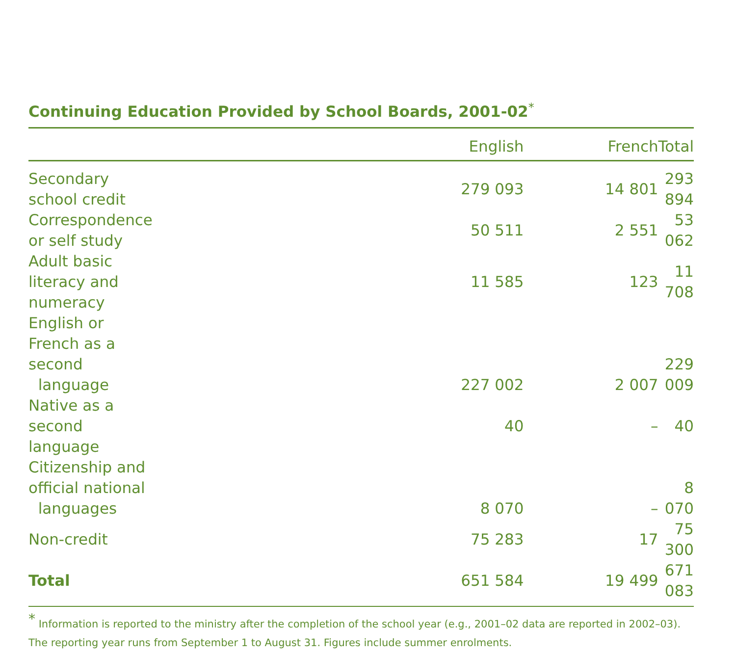Continuing Education Provided by School Boards, 2001-02<sup>*</sup>
| | English | French | Total |
| --- | --- | --- | --- |
| Secondary school credit | 279 093 | 14 801 | 293 894 |
| Correspondence or self study | 50 511 | 2 551 | 53 062 |
| Adult basic literacy and numeracy | 11 585 | 123 | 11 708 |
| English or French as a second language | 227 002 | 2 007 | 229 009 |
| Native as a second language | 40 | – | 40 |
| Citizenship and official national languages | 8 070 | – | 8 070 |
| Non-credit | 75 283 | 17 | 75 300 |
| Total | 651 584 | 19 499 | 671 083 |
<sup>*</sup> Information is reported to the ministry after the completion of the school year (e.g., 2001–02 data are reported in 2002–03). The reporting year runs from September 1 to August 31. Figures include summer enrolments.